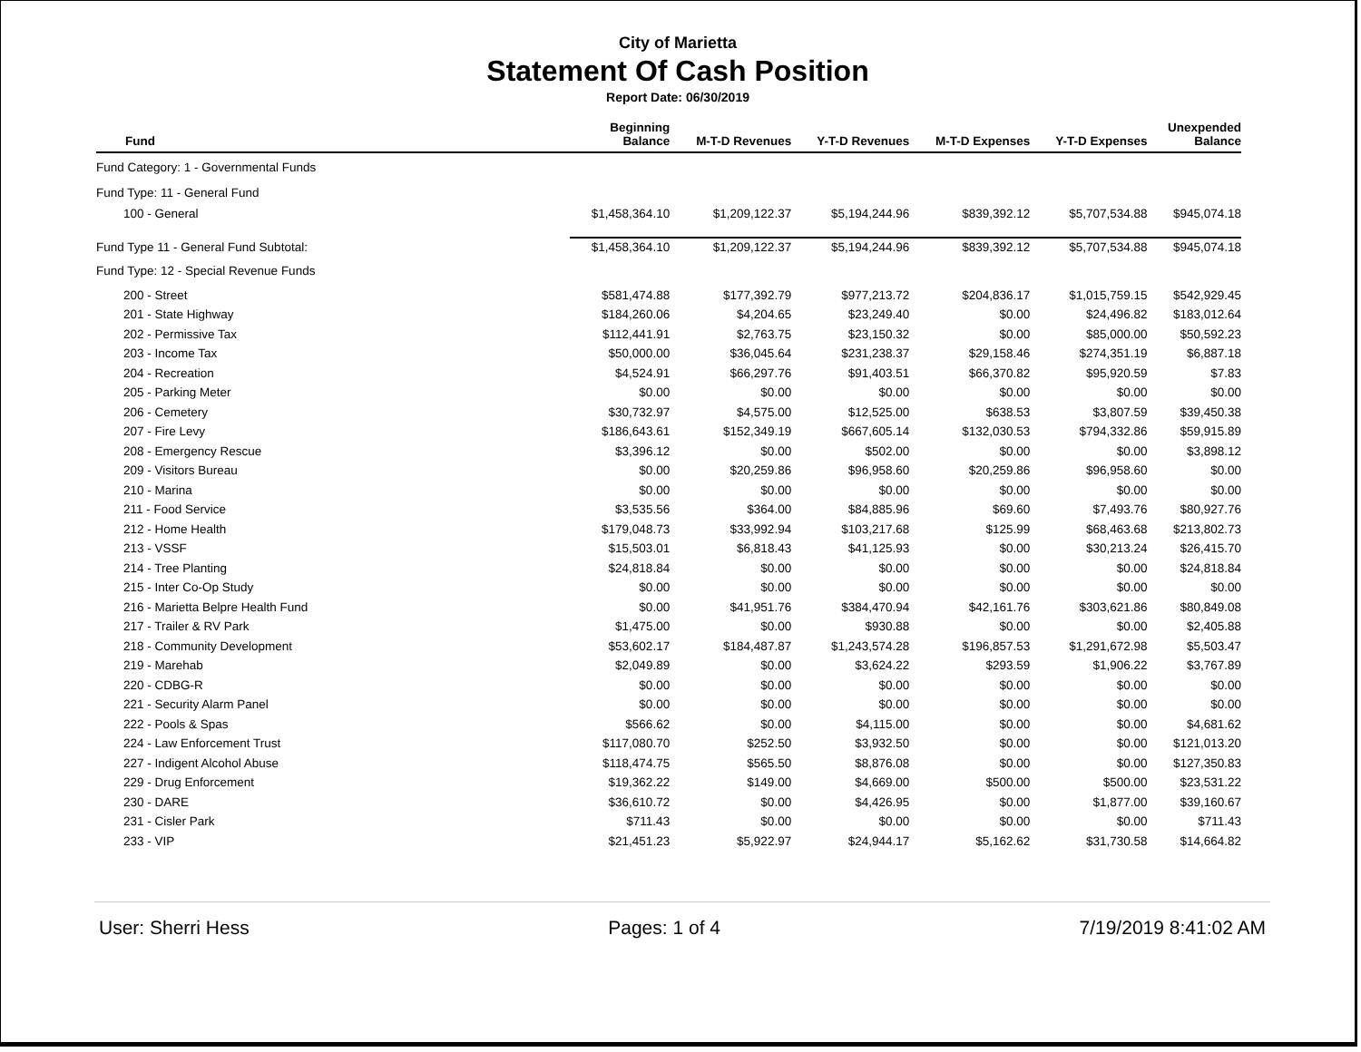City of Marietta
Statement Of Cash Position
Report Date: 06/30/2019
| Fund | Beginning Balance | M-T-D Revenues | Y-T-D Revenues | M-T-D Expenses | Y-T-D Expenses | Unexpended Balance |
| --- | --- | --- | --- | --- | --- | --- |
| Fund Category: 1 - Governmental Funds | | | | | | |
| Fund Type: 11 - General Fund | | | | | | |
| 100 - General | $1,458,364.10 | $1,209,122.37 | $5,194,244.96 | $839,392.12 | $5,707,534.88 | $945,074.18 |
| Fund Type 11 - General Fund Subtotal: | $1,458,364.10 | $1,209,122.37 | $5,194,244.96 | $839,392.12 | $5,707,534.88 | $945,074.18 |
| Fund Type: 12 - Special Revenue Funds | | | | | | |
| 200 - Street | $581,474.88 | $177,392.79 | $977,213.72 | $204,836.17 | $1,015,759.15 | $542,929.45 |
| 201 - State Highway | $184,260.06 | $4,204.65 | $23,249.40 | $0.00 | $24,496.82 | $183,012.64 |
| 202 - Permissive Tax | $112,441.91 | $2,763.75 | $23,150.32 | $0.00 | $85,000.00 | $50,592.23 |
| 203 - Income Tax | $50,000.00 | $36,045.64 | $231,238.37 | $29,158.46 | $274,351.19 | $6,887.18 |
| 204 - Recreation | $4,524.91 | $66,297.76 | $91,403.51 | $66,370.82 | $95,920.59 | $7.83 |
| 205 - Parking Meter | $0.00 | $0.00 | $0.00 | $0.00 | $0.00 | $0.00 |
| 206 - Cemetery | $30,732.97 | $4,575.00 | $12,525.00 | $638.53 | $3,807.59 | $39,450.38 |
| 207 - Fire Levy | $186,643.61 | $152,349.19 | $667,605.14 | $132,030.53 | $794,332.86 | $59,915.89 |
| 208 - Emergency Rescue | $3,396.12 | $0.00 | $502.00 | $0.00 | $0.00 | $3,898.12 |
| 209 - Visitors Bureau | $0.00 | $20,259.86 | $96,958.60 | $20,259.86 | $96,958.60 | $0.00 |
| 210 - Marina | $0.00 | $0.00 | $0.00 | $0.00 | $0.00 | $0.00 |
| 211 - Food Service | $3,535.56 | $364.00 | $84,885.96 | $69.60 | $7,493.76 | $80,927.76 |
| 212 - Home Health | $179,048.73 | $33,992.94 | $103,217.68 | $125.99 | $68,463.68 | $213,802.73 |
| 213 - VSSF | $15,503.01 | $6,818.43 | $41,125.93 | $0.00 | $30,213.24 | $26,415.70 |
| 214 - Tree Planting | $24,818.84 | $0.00 | $0.00 | $0.00 | $0.00 | $24,818.84 |
| 215 - Inter Co-Op Study | $0.00 | $0.00 | $0.00 | $0.00 | $0.00 | $0.00 |
| 216 - Marietta Belpre Health Fund | $0.00 | $41,951.76 | $384,470.94 | $42,161.76 | $303,621.86 | $80,849.08 |
| 217 - Trailer & RV Park | $1,475.00 | $0.00 | $930.88 | $0.00 | $0.00 | $2,405.88 |
| 218 - Community Development | $53,602.17 | $184,487.87 | $1,243,574.28 | $196,857.53 | $1,291,672.98 | $5,503.47 |
| 219 - Marehab | $2,049.89 | $0.00 | $3,624.22 | $293.59 | $1,906.22 | $3,767.89 |
| 220 - CDBG-R | $0.00 | $0.00 | $0.00 | $0.00 | $0.00 | $0.00 |
| 221 - Security Alarm Panel | $0.00 | $0.00 | $0.00 | $0.00 | $0.00 | $0.00 |
| 222 - Pools & Spas | $566.62 | $0.00 | $4,115.00 | $0.00 | $0.00 | $4,681.62 |
| 224 - Law Enforcement Trust | $117,080.70 | $252.50 | $3,932.50 | $0.00 | $0.00 | $121,013.20 |
| 227 - Indigent Alcohol Abuse | $118,474.75 | $565.50 | $8,876.08 | $0.00 | $0.00 | $127,350.83 |
| 229 - Drug Enforcement | $19,362.22 | $149.00 | $4,669.00 | $500.00 | $500.00 | $23,531.22 |
| 230 - DARE | $36,610.72 | $0.00 | $4,426.95 | $0.00 | $1,877.00 | $39,160.67 |
| 231 - Cisler Park | $711.43 | $0.00 | $0.00 | $0.00 | $0.00 | $711.43 |
| 233 - VIP | $21,451.23 | $5,922.97 | $24,944.17 | $5,162.62 | $31,730.58 | $14,664.82 |
User: Sherri Hess Pages: 1 of 4 7/19/2019 8:41:02 AM